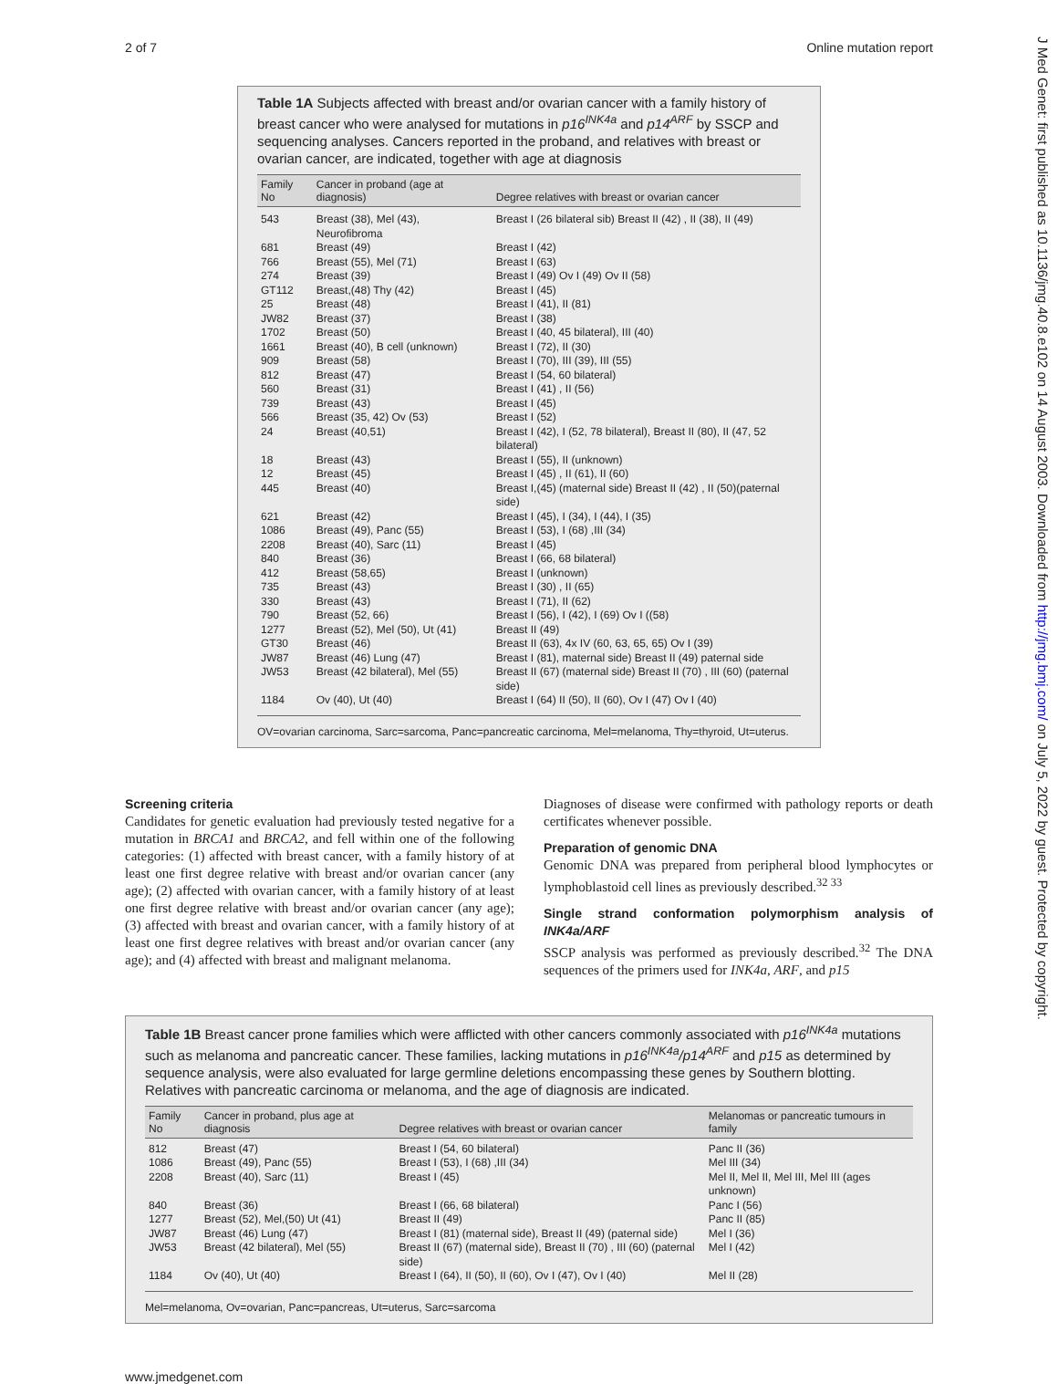2 of 7 Online mutation report
J Med Genet: first published as 10.1136/jmg.40.8.e102 on 14 August 2003. Downloaded from http://jmg.bmj.com/ on July 5, 2022 by guest. Protected by copyright.
Table 1A Subjects affected with breast and/or ovarian cancer with a family history of breast cancer who were analysed for mutations in p16<sup>INK4a</sup> and p14<sup>ARF</sup> by SSCP and sequencing analyses. Cancers reported in the proband, and relatives with breast or ovarian cancer, are indicated, together with age at diagnosis
| Family No | Cancer in proband (age at diagnosis) | Degree relatives with breast or ovarian cancer |
| --- | --- | --- |
| 543 | Breast (38), Mel (43), Neurofibroma | Breast I (26 bilateral sib) Breast II (42) , II (38), II (49) |
| 681 | Breast (49) | Breast I (42) |
| 766 | Breast (55), Mel (71) | Breast I (63) |
| 274 | Breast (39) | Breast I (49) Ov I (49) Ov II (58) |
| GT112 | Breast,(48) Thy (42) | Breast I (45) |
| 25 | Breast (48) | Breast I (41), II (81) |
| JW82 | Breast (37) | Breast I (38) |
| 1702 | Breast (50) | Breast I (40, 45 bilateral), III (40) |
| 1661 | Breast (40), B cell (unknown) | Breast I (72), II (30) |
| 909 | Breast (58) | Breast I (70), III (39), III (55) |
| 812 | Breast (47) | Breast I (54, 60 bilateral) |
| 560 | Breast (31) | Breast I (41) , II (56) |
| 739 | Breast (43) | Breast I (45) |
| 566 | Breast (35, 42) Ov (53) | Breast I (52) |
| 24 | Breast (40,51) | Breast I (42), I (52, 78 bilateral), Breast II (80), II (47, 52 bilateral) |
| 18 | Breast (43) | Breast I (55), II (unknown) |
| 12 | Breast (45) | Breast I (45) , II (61), II (60) |
| 445 | Breast (40) | Breast I,(45) (maternal side) Breast II (42) , II (50)(paternal side) |
| 621 | Breast (42) | Breast I (45), I (34), I (44), I (35) |
| 1086 | Breast (49), Panc (55) | Breast I (53), I (68) ,III (34) |
| 2208 | Breast (40), Sarc (11) | Breast I (45) |
| 840 | Breast (36) | Breast I (66, 68 bilateral) |
| 412 | Breast (58,65) | Breast I (unknown) |
| 735 | Breast (43) | Breast I (30) , II (65) |
| 330 | Breast (43) | Breast I (71), II (62) |
| 790 | Breast (52, 66) | Breast I (56), I (42), I (69) Ov I ((58) |
| 1277 | Breast (52), Mel (50), Ut (41) | Breast II (49) |
| GT30 | Breast (46) | Breast II (63), 4x IV (60, 63, 65, 65) Ov I (39) |
| JW87 | Breast (46) Lung (47) | Breast I (81), maternal side) Breast II (49) paternal side |
| JW53 | Breast (42 bilateral), Mel (55) | Breast II (67) (maternal side) Breast II (70) , III (60) (paternal side) |
| 1184 | Ov (40), Ut (40) | Breast I (64) II (50), II (60), Ov I (47) Ov I (40) |
OV=ovarian carcinoma, Sarc=sarcoma, Panc=pancreatic carcinoma, Mel=melanoma, Thy=thyroid, Ut=uterus.
Screening criteria
Candidates for genetic evaluation had previously tested negative for a mutation in BRCA1 and BRCA2, and fell within one of the following categories: (1) affected with breast cancer, with a family history of at least one first degree relative with breast and/or ovarian cancer (any age); (2) affected with ovarian cancer, with a family history of at least one first degree relative with breast and/or ovarian cancer (any age); (3) affected with breast and ovarian cancer, with a family history of at least one first degree relatives with breast and/or ovarian cancer (any age); and (4) affected with breast and malignant melanoma.
Diagnoses of disease were confirmed with pathology reports or death certificates whenever possible.
Preparation of genomic DNA
Genomic DNA was prepared from peripheral blood lymphocytes or lymphoblastoid cell lines as previously described.<sup>32 33</sup>
Single strand conformation polymorphism analysis of INK4a/ARF
SSCP analysis was performed as previously described.<sup>32</sup> The DNA sequences of the primers used for INK4a, ARF, and p15
Table 1B Breast cancer prone families which were afflicted with other cancers commonly associated with p16<sup>INK4a</sup> mutations such as melanoma and pancreatic cancer. These families, lacking mutations in p16<sup>INK4a</sup>/p14<sup>ARF</sup> and p15 as determined by sequence analysis, were also evaluated for large germline deletions encompassing these genes by Southern blotting. Relatives with pancreatic carcinoma or melanoma, and the age of diagnosis are indicated.
| Family No | Cancer in proband, plus age at diagnosis | Degree relatives with breast or ovarian cancer | Melanomas or pancreatic tumours in family |
| --- | --- | --- | --- |
| 812 | Breast (47) | Breast I (54, 60 bilateral) | Panc II (36) |
| 1086 | Breast (49), Panc (55) | Breast I (53), I (68) ,III (34) | Mel III (34) |
| 2208 | Breast (40), Sarc (11) | Breast I (45) | Mel II, Mel II, Mel III, Mel III (ages unknown) |
| 840 | Breast (36) | Breast I (66, 68 bilateral) | Panc I (56) |
| 1277 | Breast (52), Mel,(50) Ut (41) | Breast II (49) | Panc II (85) |
| JW87 | Breast (46) Lung (47) | Breast I (81) (maternal side), Breast II (49) (paternal side) | Mel I (36) |
| JW53 | Breast (42 bilateral), Mel (55) | Breast II (67) (maternal side), Breast II (70) , III (60) (paternal side) | Mel I (42) |
| 1184 | Ov (40), Ut (40) | Breast I (64), II (50), II (60), Ov I (47), Ov I (40) | Mel II (28) |
Mel=melanoma, Ov=ovarian, Panc=pancreas, Ut=uterus, Sarc=sarcoma
www.jmedgenet.com